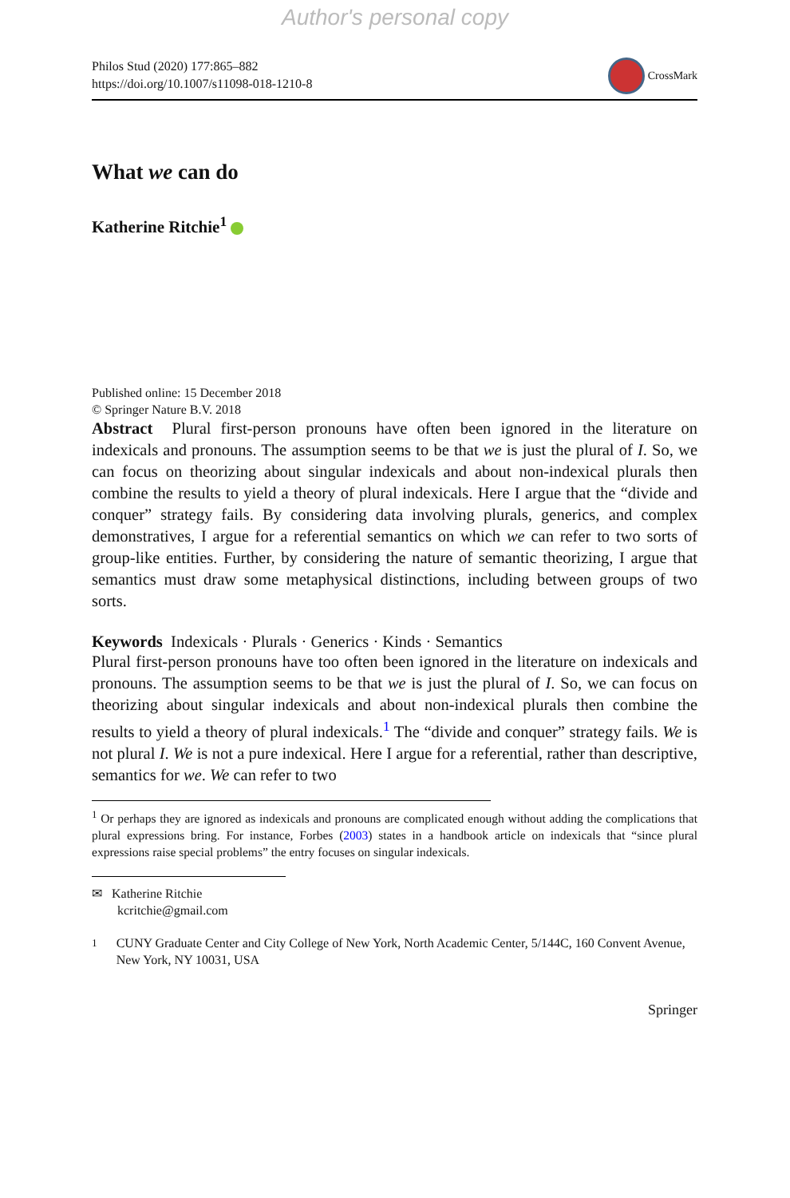Author's personal copy
Philos Stud (2020) 177:865–882
https://doi.org/10.1007/s11098-018-1210-8
CrossMark
What we can do
Katherine Ritchie<sup>1</sup>
Published online: 15 December 2018
© Springer Nature B.V. 2018
Abstract Plural first-person pronouns have often been ignored in the literature on indexicals and pronouns. The assumption seems to be that we is just the plural of I. So, we can focus on theorizing about singular indexicals and about non-indexical plurals then combine the results to yield a theory of plural indexicals. Here I argue that the “divide and conquer” strategy fails. By considering data involving plurals, generics, and complex demonstratives, I argue for a referential semantics on which we can refer to two sorts of group-like entities. Further, by considering the nature of semantic theorizing, I argue that semantics must draw some metaphysical distinctions, including between groups of two sorts.
Keywords Indexicals · Plurals · Generics · Kinds · Semantics
Plural first-person pronouns have too often been ignored in the literature on indexicals and pronouns. The assumption seems to be that we is just the plural of I. So, we can focus on theorizing about singular indexicals and about non-indexical plurals then combine the results to yield a theory of plural indexicals.<sup>1</sup> The “divide and conquer” strategy fails. We is not plural I. We is not a pure indexical. Here I argue for a referential, rather than descriptive, semantics for we. We can refer to two
<sup>1</sup> Or perhaps they are ignored as indexicals and pronouns are complicated enough without adding the complications that plural expressions bring. For instance, Forbes (2003) states in a handbook article on indexicals that “since plural expressions raise special problems” the entry focuses on singular indexicals.
✉ Katherine Ritchie
kcritchie@gmail.com
<sup>1</sup> CUNY Graduate Center and City College of New York, North Academic Center, 5/144C, 160 Convent Avenue, New York, NY 10031, USA
Springer